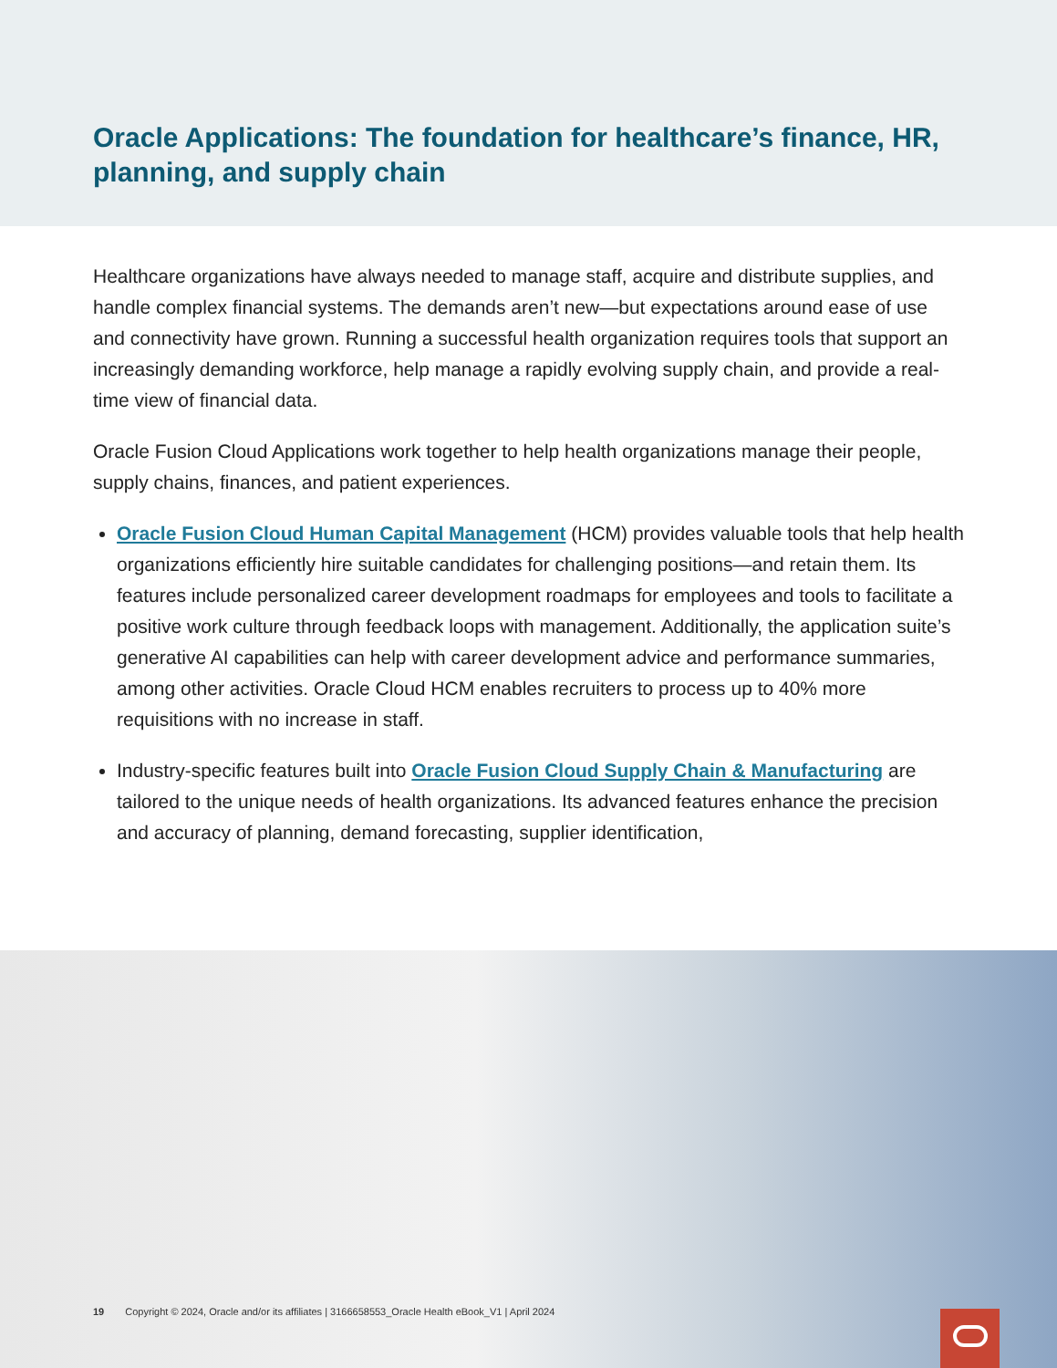Oracle Applications: The foundation for healthcare’s finance, HR, planning, and supply chain
Healthcare organizations have always needed to manage staff, acquire and distribute supplies, and handle complex financial systems. The demands aren’t new—but expectations around ease of use and connectivity have grown. Running a successful health organization requires tools that support an increasingly demanding workforce, help manage a rapidly evolving supply chain, and provide a real-time view of financial data.
Oracle Fusion Cloud Applications work together to help health organizations manage their people, supply chains, finances, and patient experiences.
Oracle Fusion Cloud Human Capital Management (HCM) provides valuable tools that help health organizations efficiently hire suitable candidates for challenging positions—and retain them. Its features include personalized career development roadmaps for employees and tools to facilitate a positive work culture through feedback loops with management. Additionally, the application suite’s generative AI capabilities can help with career development advice and performance summaries, among other activities. Oracle Cloud HCM enables recruiters to process up to 40% more requisitions with no increase in staff.
Industry-specific features built into Oracle Fusion Cloud Supply Chain & Manufacturing are tailored to the unique needs of health organizations. Its advanced features enhance the precision and accuracy of planning, demand forecasting, supplier identification,
19 Copyright © 2024, Oracle and/or its affiliates | 3166658553_Oracle Health eBook_V1 | April 2024